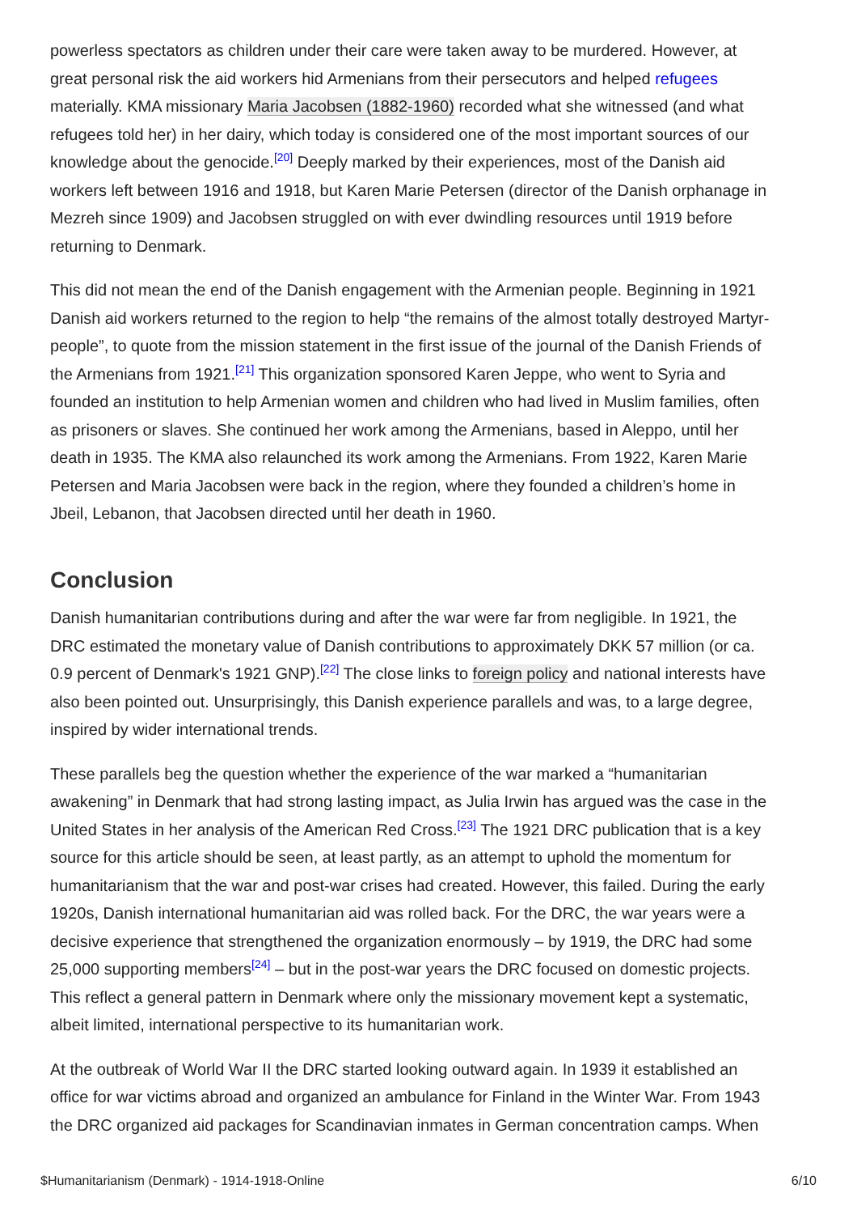powerless spectators as children under their care were taken away to be murdered. However, at great personal risk the aid workers hid Armenians from their persecutors and helped refugees materially. KMA missionary Maria Jacobsen (1882-1960) recorded what she witnessed (and what refugees told her) in her dairy, which today is considered one of the most important sources of our knowledge about the genocide.<sup>[20]</sup> Deeply marked by their experiences, most of the Danish aid workers left between 1916 and 1918, but Karen Marie Petersen (director of the Danish orphanage in Mezreh since 1909) and Jacobsen struggled on with ever dwindling resources until 1919 before returning to Denmark.
This did not mean the end of the Danish engagement with the Armenian people. Beginning in 1921 Danish aid workers returned to the region to help “the remains of the almost totally destroyed Martyr-people”, to quote from the mission statement in the first issue of the journal of the Danish Friends of the Armenians from 1921.<sup>[21]</sup> This organization sponsored Karen Jeppe, who went to Syria and founded an institution to help Armenian women and children who had lived in Muslim families, often as prisoners or slaves. She continued her work among the Armenians, based in Aleppo, until her death in 1935. The KMA also relaunched its work among the Armenians. From 1922, Karen Marie Petersen and Maria Jacobsen were back in the region, where they founded a children’s home in Jbeil, Lebanon, that Jacobsen directed until her death in 1960.
Conclusion
Danish humanitarian contributions during and after the war were far from negligible. In 1921, the DRC estimated the monetary value of Danish contributions to approximately DKK 57 million (or ca. 0.9 percent of Denmark's 1921 GNP).<sup>[22]</sup> The close links to foreign policy and national interests have also been pointed out. Unsurprisingly, this Danish experience parallels and was, to a large degree, inspired by wider international trends.
These parallels beg the question whether the experience of the war marked a “humanitarian awakening” in Denmark that had strong lasting impact, as Julia Irwin has argued was the case in the United States in her analysis of the American Red Cross.<sup>[23]</sup> The 1921 DRC publication that is a key source for this article should be seen, at least partly, as an attempt to uphold the momentum for humanitarianism that the war and post-war crises had created. However, this failed. During the early 1920s, Danish international humanitarian aid was rolled back. For the DRC, the war years were a decisive experience that strengthened the organization enormously – by 1919, the DRC had some 25,000 supporting members<sup>[24]</sup> – but in the post-war years the DRC focused on domestic projects. This reflect a general pattern in Denmark where only the missionary movement kept a systematic, albeit limited, international perspective to its humanitarian work.
At the outbreak of World War II the DRC started looking outward again. In 1939 it established an office for war victims abroad and organized an ambulance for Finland in the Winter War. From 1943 the DRC organized aid packages for Scandinavian inmates in German concentration camps. When
$Humanitarianism (Denmark) - 1914-1918-Online 6/10